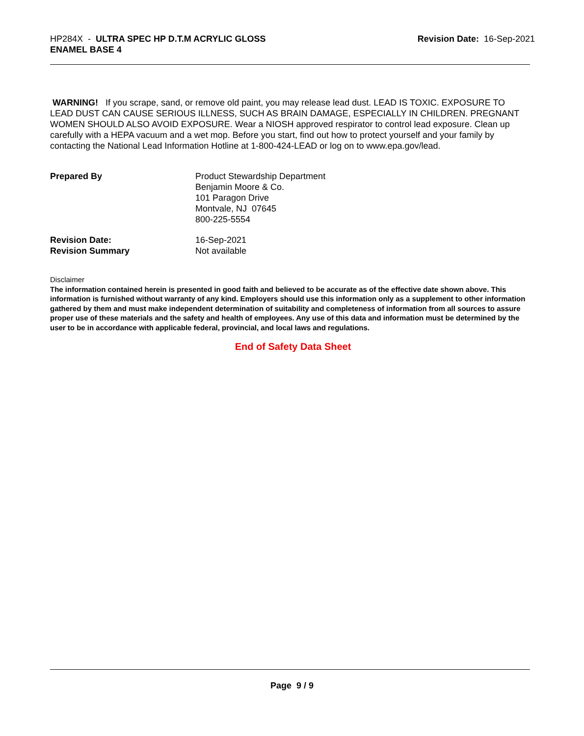HP284X - ULTRA SPEC HP D.T.M ACRYLIC GLOSS
ENAMEL BASE 4
Revision Date: 16-Sep-2021
WARNING! If you scrape, sand, or remove old paint, you may release lead dust. LEAD IS TOXIC. EXPOSURE TO LEAD DUST CAN CAUSE SERIOUS ILLNESS, SUCH AS BRAIN DAMAGE, ESPECIALLY IN CHILDREN. PREGNANT WOMEN SHOULD ALSO AVOID EXPOSURE. Wear a NIOSH approved respirator to control lead exposure. Clean up carefully with a HEPA vacuum and a wet mop. Before you start, find out how to protect yourself and your family by contacting the National Lead Information Hotline at 1-800-424-LEAD or log on to www.epa.gov/lead.
Prepared By Product Stewardship Department
Benjamin Moore & Co.
101 Paragon Drive
Montvale, NJ 07645
800-225-5554
Revision Date:
Revision Summary
16-Sep-2021
Not available
Disclaimer
The information contained herein is presented in good faith and believed to be accurate as of the effective date shown above. This information is furnished without warranty of any kind. Employers should use this information only as a supplement to other information gathered by them and must make independent determination of suitability and completeness of information from all sources to assure proper use of these materials and the safety and health of employees. Any use of this data and information must be determined by the user to be in accordance with applicable federal, provincial, and local laws and regulations.
End of Safety Data Sheet
Page 9 / 9